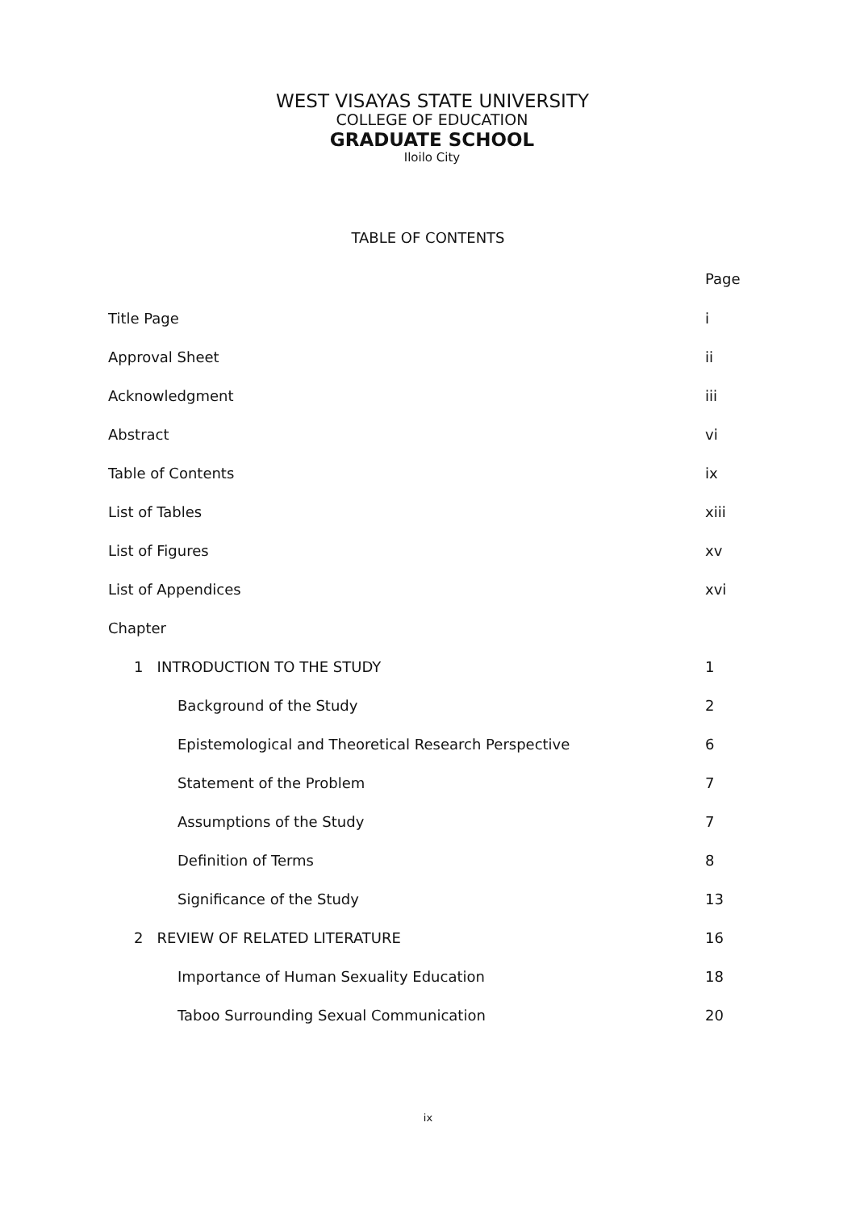WEST VISAYAS STATE UNIVERSITY
COLLEGE OF EDUCATION
GRADUATE SCHOOL
Iloilo City
TABLE OF CONTENTS
| | Page |
| Title Page | i |
| Approval Sheet | ii |
| Acknowledgment | iii |
| Abstract | vi |
| Table of Contents | ix |
| List of Tables | xiii |
| List of Figures | xv |
| List of Appendices | xvi |
| Chapter | |
| 1 INTRODUCTION TO THE STUDY | 1 |
| Background of the Study | 2 |
| Epistemological and Theoretical Research Perspective | 6 |
| Statement of the Problem | 7 |
| Assumptions of the Study | 7 |
| Definition of Terms | 8 |
| Significance of the Study | 13 |
| 2 REVIEW OF RELATED LITERATURE | 16 |
| Importance of Human Sexuality Education | 18 |
| Taboo Surrounding Sexual Communication | 20 |
ix